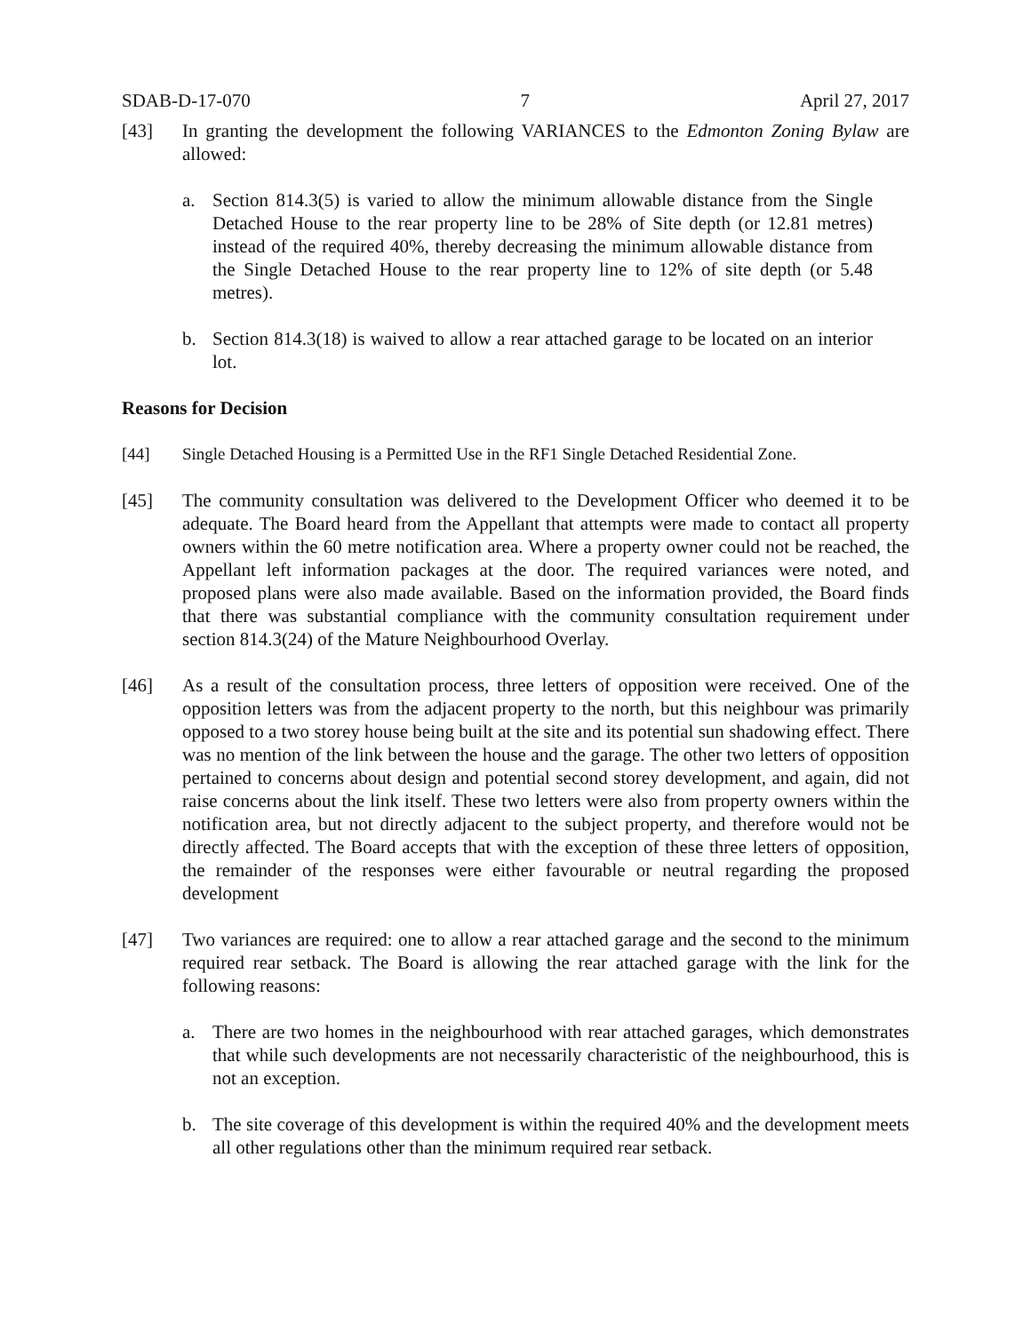SDAB-D-17-070 7 April 27, 2017
[43] In granting the development the following VARIANCES to the Edmonton Zoning Bylaw are allowed:
a. Section 814.3(5) is varied to allow the minimum allowable distance from the Single Detached House to the rear property line to be 28% of Site depth (or 12.81 metres) instead of the required 40%, thereby decreasing the minimum allowable distance from the Single Detached House to the rear property line to 12% of site depth (or 5.48 metres).
b. Section 814.3(18) is waived to allow a rear attached garage to be located on an interior lot.
Reasons for Decision
[44] Single Detached Housing is a Permitted Use in the RF1 Single Detached Residential Zone.
[45] The community consultation was delivered to the Development Officer who deemed it to be adequate. The Board heard from the Appellant that attempts were made to contact all property owners within the 60 metre notification area. Where a property owner could not be reached, the Appellant left information packages at the door. The required variances were noted, and proposed plans were also made available. Based on the information provided, the Board finds that there was substantial compliance with the community consultation requirement under section 814.3(24) of the Mature Neighbourhood Overlay.
[46] As a result of the consultation process, three letters of opposition were received. One of the opposition letters was from the adjacent property to the north, but this neighbour was primarily opposed to a two storey house being built at the site and its potential sun shadowing effect. There was no mention of the link between the house and the garage. The other two letters of opposition pertained to concerns about design and potential second storey development, and again, did not raise concerns about the link itself. These two letters were also from property owners within the notification area, but not directly adjacent to the subject property, and therefore would not be directly affected. The Board accepts that with the exception of these three letters of opposition, the remainder of the responses were either favourable or neutral regarding the proposed development
[47] Two variances are required: one to allow a rear attached garage and the second to the minimum required rear setback. The Board is allowing the rear attached garage with the link for the following reasons:
a. There are two homes in the neighbourhood with rear attached garages, which demonstrates that while such developments are not necessarily characteristic of the neighbourhood, this is not an exception.
b. The site coverage of this development is within the required 40% and the development meets all other regulations other than the minimum required rear setback.